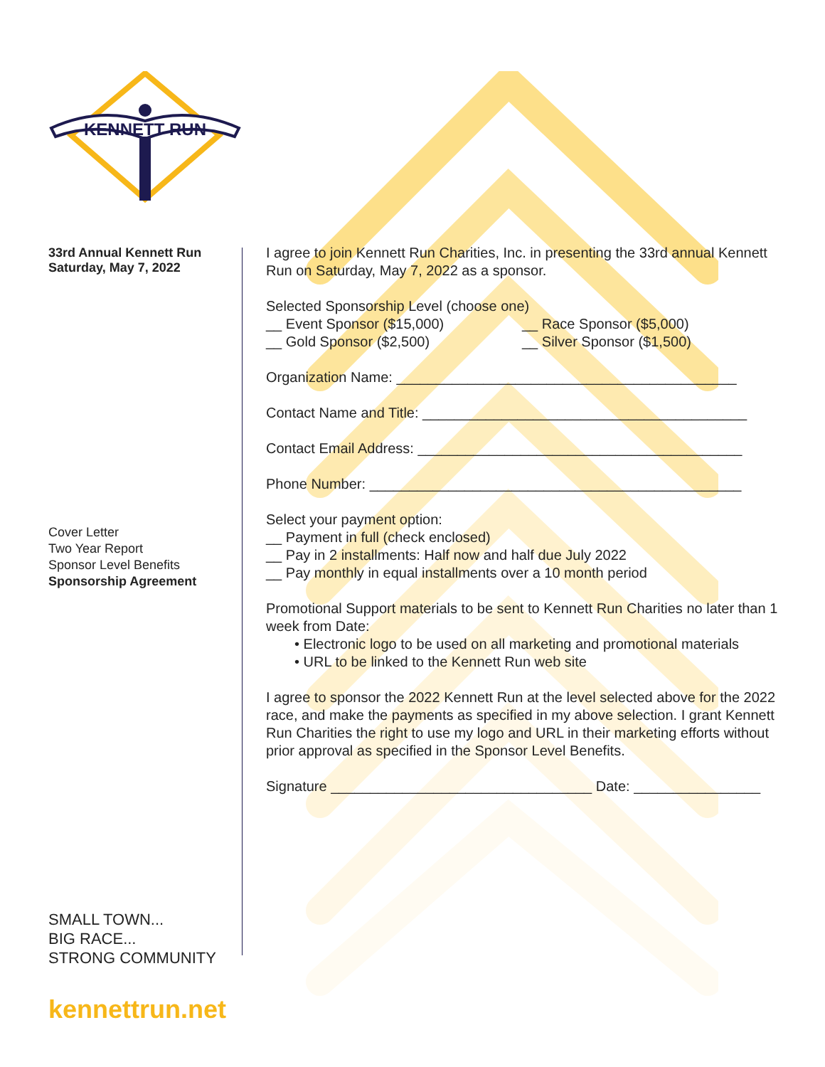KENNETT RUN
33rd Annual Kennett Run
Saturday, May 7, 2022
Cover Letter
Two Year Report
Sponsor Level Benefits
Sponsorship Agreement
SMALL TOWN...
BIG RACE...
STRONG COMMUNITY
I agree to join Kennett Run Charities, Inc. in presenting the 33rd annual Kennett Run on Saturday, May 7, 2022 as a sponsor.
Selected Sponsorship Level (choose one)
__ Event Sponsor ($15,000) __ Race Sponsor ($5,000)
__ Gold Sponsor ($2,500) __ Silver Sponsor ($1,500)
Organization Name: ___________________________________________
Contact Name and Title: _________________________________________
Contact Email Address: _________________________________________
Phone Number: _______________________________________________
Select your payment option:
__ Payment in full (check enclosed)
__ Pay in 2 installments: Half now and half due July 2022
__ Pay monthly in equal installments over a 10 month period
Promotional Support materials to be sent to Kennett Run Charities no later than 1 week from Date:
• Electronic logo to be used on all marketing and promotional materials
• URL to be linked to the Kennett Run web site
I agree to sponsor the 2022 Kennett Run at the level selected above for the 2022 race, and make the payments as specified in my above selection. I grant Kennett Run Charities the right to use my logo and URL in their marketing efforts without prior approval as specified in the Sponsor Level Benefits.
Signature _________________________________ Date: ________________
kennettrun.net